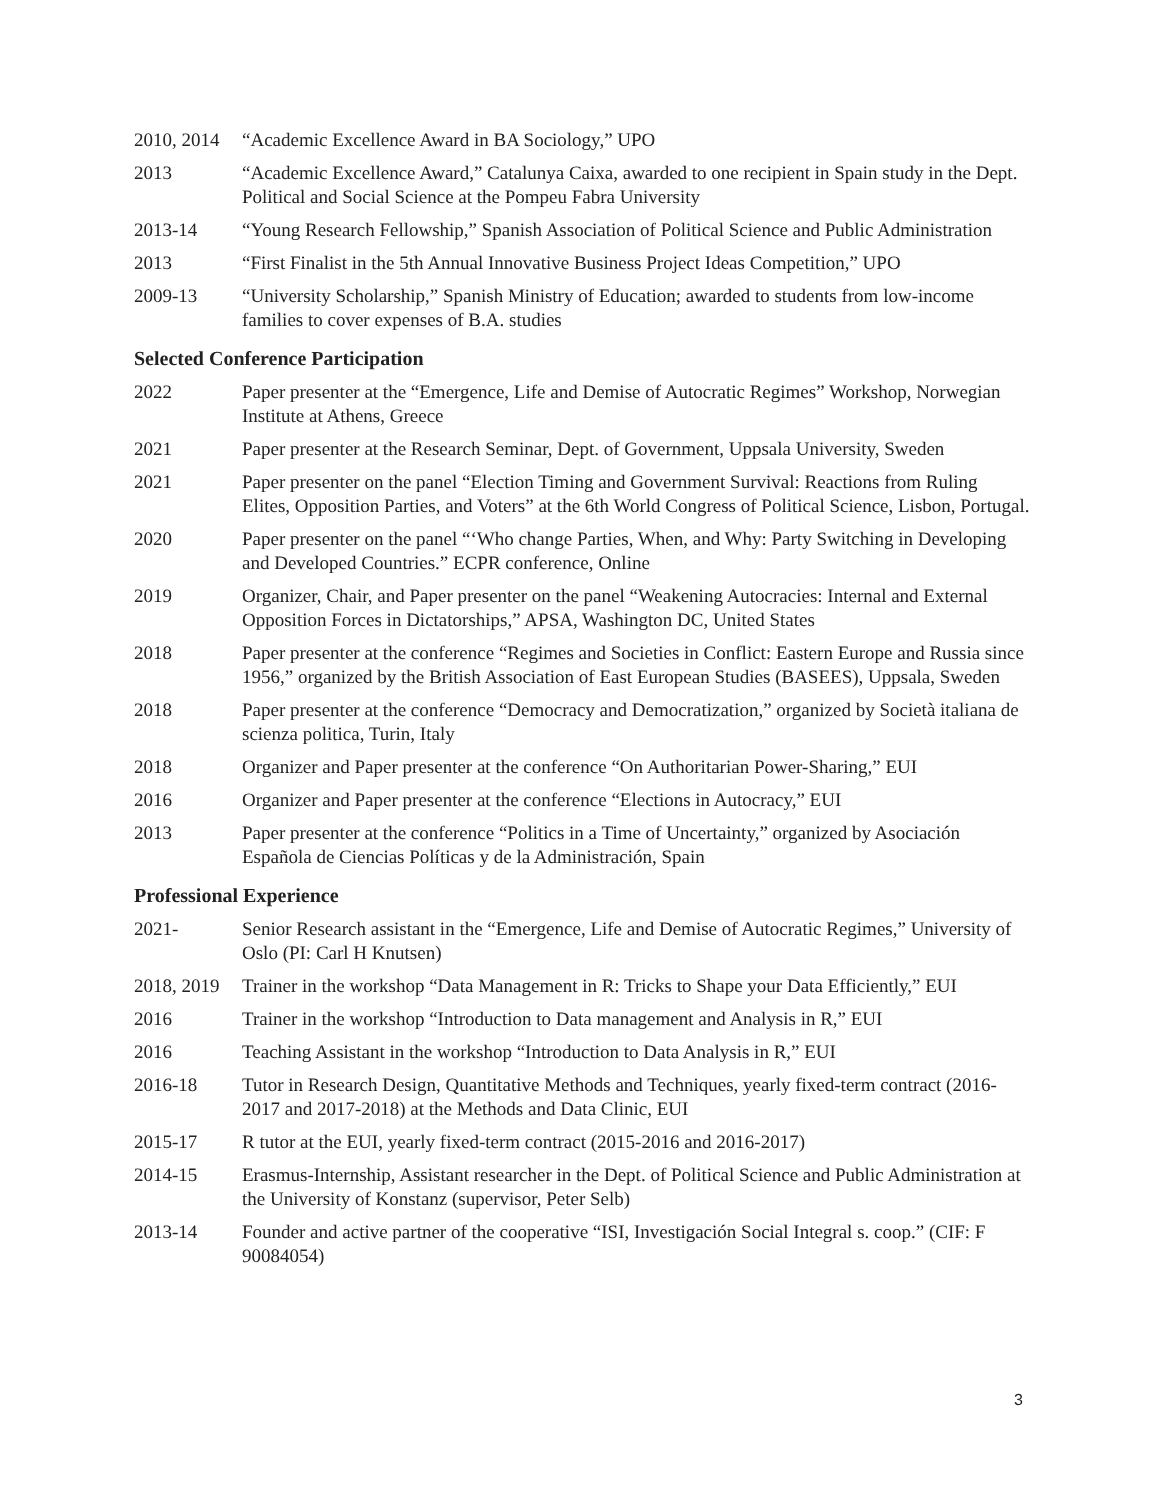2010, 2014
“Academic Excellence Award in BA Sociology,” UPO
2013 “Academic Excellence Award,” Catalunya Caixa, awarded to one recipient in Spain study in the Dept. Political and Social Science at the Pompeu Fabra University
2013-14 “Young Research Fellowship,” Spanish Association of Political Science and Public Administration
2013 “First Finalist in the 5th Annual Innovative Business Project Ideas Competition,” UPO
2009-13 “University Scholarship,” Spanish Ministry of Education; awarded to students from low-income families to cover expenses of B.A. studies
Selected Conference Participation
2022 Paper presenter at the “Emergence, Life and Demise of Autocratic Regimes” Workshop, Norwegian Institute at Athens, Greece
2021 Paper presenter at the Research Seminar, Dept. of Government, Uppsala University, Sweden
2021 Paper presenter on the panel “Election Timing and Government Survival: Reactions from Ruling Elites, Opposition Parties, and Voters” at the 6th World Congress of Political Science, Lisbon, Portugal.
2020 Paper presenter on the panel “‘Who change Parties, When, and Why: Party Switching in Developing and Developed Countries.” ECPR conference, Online
2019 Organizer, Chair, and Paper presenter on the panel “Weakening Autocracies: Internal and External Opposition Forces in Dictatorships,” APSA, Washington DC, United States
2018 Paper presenter at the conference “Regimes and Societies in Conflict: Eastern Europe and Russia since 1956,” organized by the British Association of East European Studies (BASEES), Uppsala, Sweden
2018 Paper presenter at the conference “Democracy and Democratization,” organized by Società italiana de scienza politica, Turin, Italy
2018 Organizer and Paper presenter at the conference “On Authoritarian Power-Sharing,” EUI
2016 Organizer and Paper presenter at the conference “Elections in Autocracy,” EUI
2013 Paper presenter at the conference “Politics in a Time of Uncertainty,” organized by Asociación Española de Ciencias Políticas y de la Administración, Spain
Professional Experience
2021- Senior Research assistant in the “Emergence, Life and Demise of Autocratic Regimes,” University of Oslo (PI: Carl H Knutsen)
2018, 2019
Trainer in the workshop “Data Management in R: Tricks to Shape your Data Efficiently,” EUI
2016 Trainer in the workshop “Introduction to Data management and Analysis in R,” EUI
2016 Teaching Assistant in the workshop “Introduction to Data Analysis in R,” EUI
2016-18 Tutor in Research Design, Quantitative Methods and Techniques, yearly fixed-term contract (2016-2017 and 2017-2018) at the Methods and Data Clinic, EUI
2015-17 R tutor at the EUI, yearly fixed-term contract (2015-2016 and 2016-2017)
2014-15 Erasmus-Internship, Assistant researcher in the Dept. of Political Science and Public Administration at the University of Konstanz (supervisor, Peter Selb)
2013-14 Founder and active partner of the cooperative “ISI, Investigación Social Integral s. coop.” (CIF: F 90084054)
3